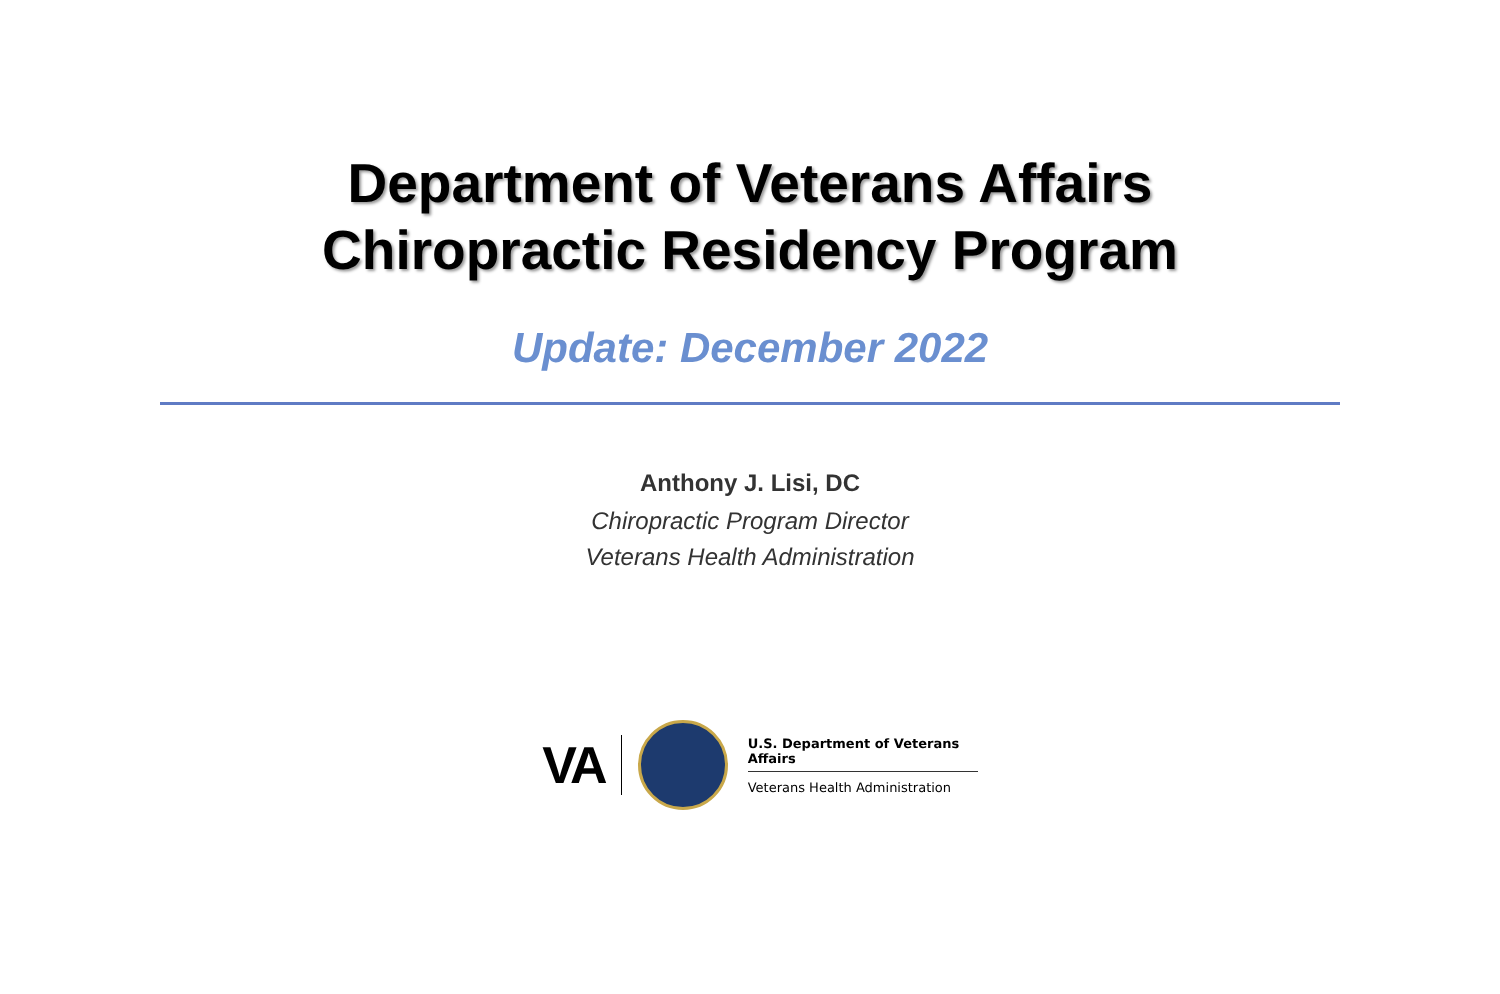Department of Veterans Affairs
Chiropractic Residency Program
Update: December 2022
Anthony J. Lisi, DC
Chiropractic Program Director
Veterans Health Administration
VA
U.S. Department of Veterans Affairs
Veterans Health Administration